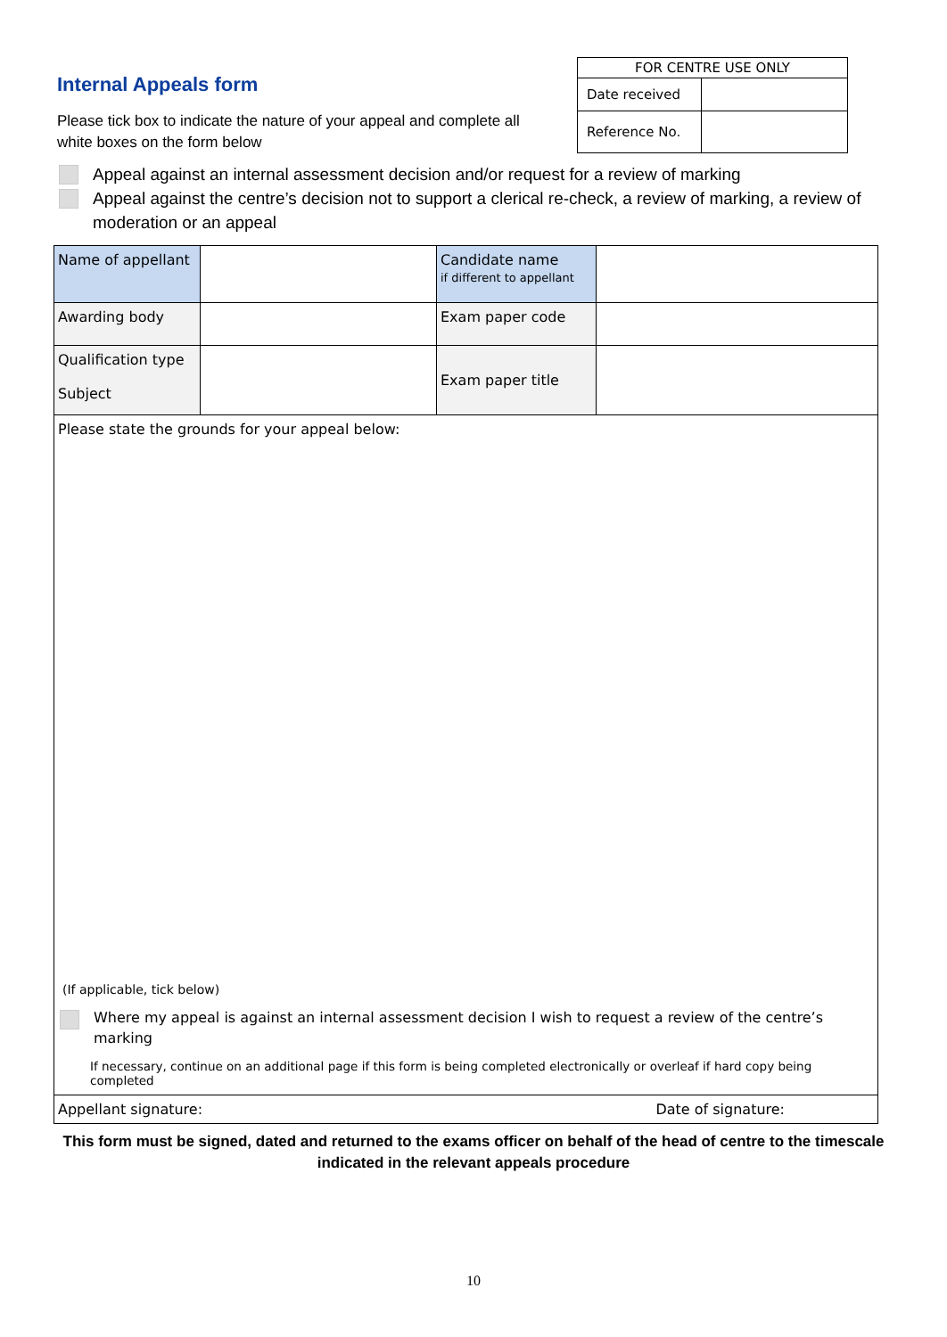Internal Appeals form
Please tick box to indicate the nature of your appeal and complete all white boxes on the form below
| FOR CENTRE USE ONLY | |
| Date received | |
| Reference No. | |
Appeal against an internal assessment decision and/or request for a review of marking
Appeal against the centre’s decision not to support a clerical re-check, a review of marking, a review of moderation or an appeal
| Name of appellant | | Candidate name if different to appellant | |
| Awarding body | | Exam paper code | |
| Qualification type Subject | | Exam paper title | |
| Please state the grounds for your appeal below: (If applicable, tick below) Where my appeal is against an internal assessment decision I wish to request a review of the centre’s marking If necessary, continue on an additional page if this form is being completed electronically or overleaf if hard copy being completed | | | |
| Appellant signature: Date of signature: | | | |
This form must be signed, dated and returned to the exams officer on behalf of the head of centre to the timescale indicated in the relevant appeals procedure
10